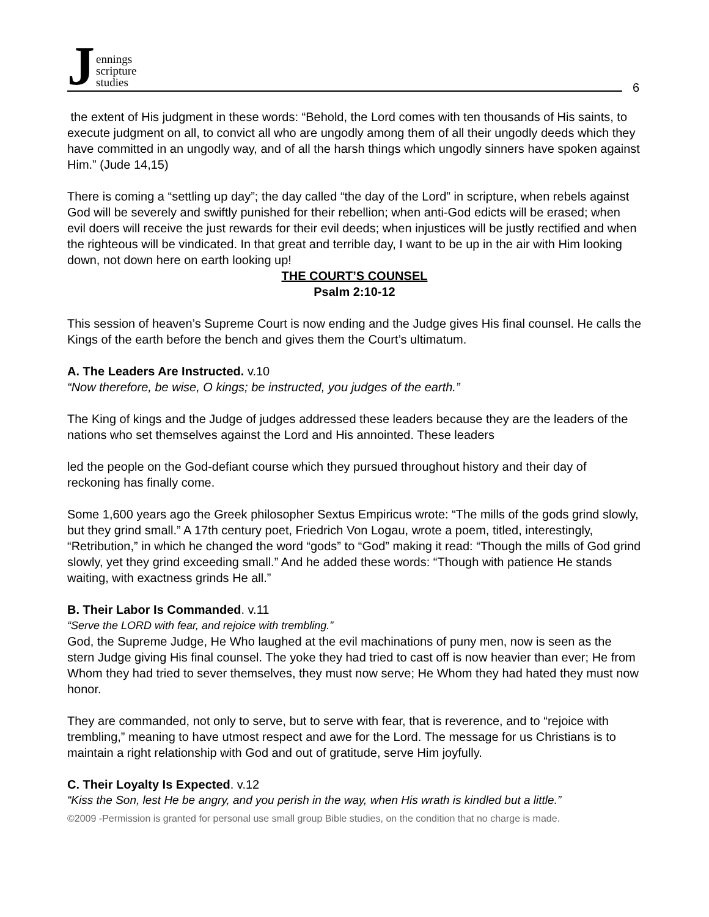J
ennings
scripture
studies
6
the extent of His judgment in these words: “Behold, the Lord comes with ten thousands of His saints, to execute judgment on all, to convict all who are ungodly among them of all their ungodly deeds which they have committed in an ungodly way, and of all the harsh things which ungodly sinners have spoken against Him.” (Jude 14,15)
There is coming a “settling up day”; the day called “the day of the Lord” in scripture, when rebels against God will be severely and swiftly punished for their rebellion; when anti-God edicts will be erased; when evil doers will receive the just rewards for their evil deeds; when injustices will be justly rectified and when the righteous will be vindicated. In that great and terrible day, I want to be up in the air with Him looking down, not down here on earth looking up!
THE COURT’S COUNSEL
Psalm 2:10-12
This session of heaven’s Supreme Court is now ending and the Judge gives His final counsel. He calls the Kings of the earth before the bench and gives them the Court’s ultimatum.
A. The Leaders Are Instructed. v.10
“Now therefore, be wise, O kings; be instructed, you judges of the earth.”
The King of kings and the Judge of judges addressed these leaders because they are the leaders of the nations who set themselves against the Lord and His annointed. These leaders
led the people on the God-defiant course which they pursued throughout history and their day of reckoning has finally come.
Some 1,600 years ago the Greek philosopher Sextus Empiricus wrote: “The mills of the gods grind slowly, but they grind small.” A 17th century poet, Friedrich Von Logau, wrote a poem, titled, interestingly, “Retribution,” in which he changed the word “gods” to “God” making it read: “Though the mills of God grind slowly, yet they grind exceeding small.” And he added these words: “Though with patience He stands waiting, with exactness grinds He all.”
B. Their Labor Is Commanded. v.11
“Serve the LORD with fear, and rejoice with trembling.”
God, the Supreme Judge, He Who laughed at the evil machinations of puny men, now is seen as the stern Judge giving His final counsel. The yoke they had tried to cast off is now heavier than ever; He from Whom they had tried to sever themselves, they must now serve; He Whom they had hated they must now honor.
They are commanded, not only to serve, but to serve with fear, that is reverence, and to “rejoice with trembling,” meaning to have utmost respect and awe for the Lord. The message for us Christians is to maintain a right relationship with God and out of gratitude, serve Him joyfully.
C. Their Loyalty Is Expected. v.12
“Kiss the Son, lest He be angry, and you perish in the way, when His wrath is kindled but a little.”
©2009 -Permission is granted for personal use small group Bible studies, on the condition that no charge is made.